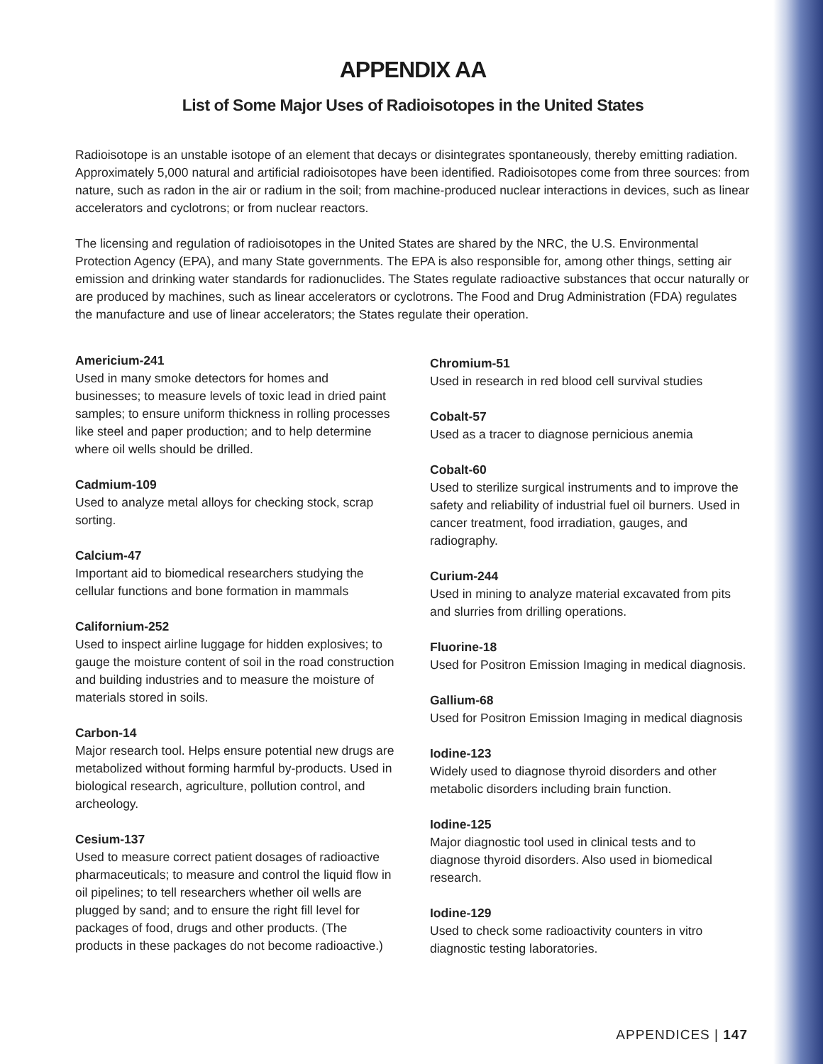APPENDIX AA
List of Some Major Uses of Radioisotopes in the United States
Radioisotope is an unstable isotope of an element that decays or disintegrates spontaneously, thereby emitting radiation. Approximately 5,000 natural and artificial radioisotopes have been identified. Radioisotopes come from three sources: from nature, such as radon in the air or radium in the soil; from machine-produced nuclear interactions in devices, such as linear accelerators and cyclotrons; or from nuclear reactors.
The licensing and regulation of radioisotopes in the United States are shared by the NRC, the U.S. Environmental Protection Agency (EPA), and many State governments. The EPA is also responsible for, among other things, setting air emission and drinking water standards for radionuclides. The States regulate radioactive substances that occur naturally or are produced by machines, such as linear accelerators or cyclotrons. The Food and Drug Administration (FDA) regulates the manufacture and use of linear accelerators; the States regulate their operation.
Americium-241
Used in many smoke detectors for homes and businesses; to measure levels of toxic lead in dried paint samples; to ensure uniform thickness in rolling processes like steel and paper production; and to help determine where oil wells should be drilled.
Cadmium-109
Used to analyze metal alloys for checking stock, scrap sorting.
Calcium-47
Important aid to biomedical researchers studying the cellular functions and bone formation in mammals
Californium-252
Used to inspect airline luggage for hidden explosives; to gauge the moisture content of soil in the road construction and building industries and to measure the moisture of materials stored in soils.
Carbon-14
Major research tool. Helps ensure potential new drugs are metabolized without forming harmful by-products. Used in biological research, agriculture, pollution control, and archeology.
Cesium-137
Used to measure correct patient dosages of radioactive pharmaceuticals; to measure and control the liquid flow in oil pipelines; to tell researchers whether oil wells are plugged by sand; and to ensure the right fill level for packages of food, drugs and other products. (The products in these packages do not become radioactive.)
Chromium-51
Used in research in red blood cell survival studies
Cobalt-57
Used as a tracer to diagnose pernicious anemia
Cobalt-60
Used to sterilize surgical instruments and to improve the safety and reliability of industrial fuel oil burners. Used in cancer treatment, food irradiation, gauges, and radiography.
Curium-244
Used in mining to analyze material excavated from pits and slurries from drilling operations.
Fluorine-18
Used for Positron Emission Imaging in medical diagnosis.
Gallium-68
Used for Positron Emission Imaging in medical diagnosis
Iodine-123
Widely used to diagnose thyroid disorders and other metabolic disorders including brain function.
Iodine-125
Major diagnostic tool used in clinical tests and to diagnose thyroid disorders. Also used in biomedical research.
Iodine-129
Used to check some radioactivity counters in vitro diagnostic testing laboratories.
APPENDICES | 147